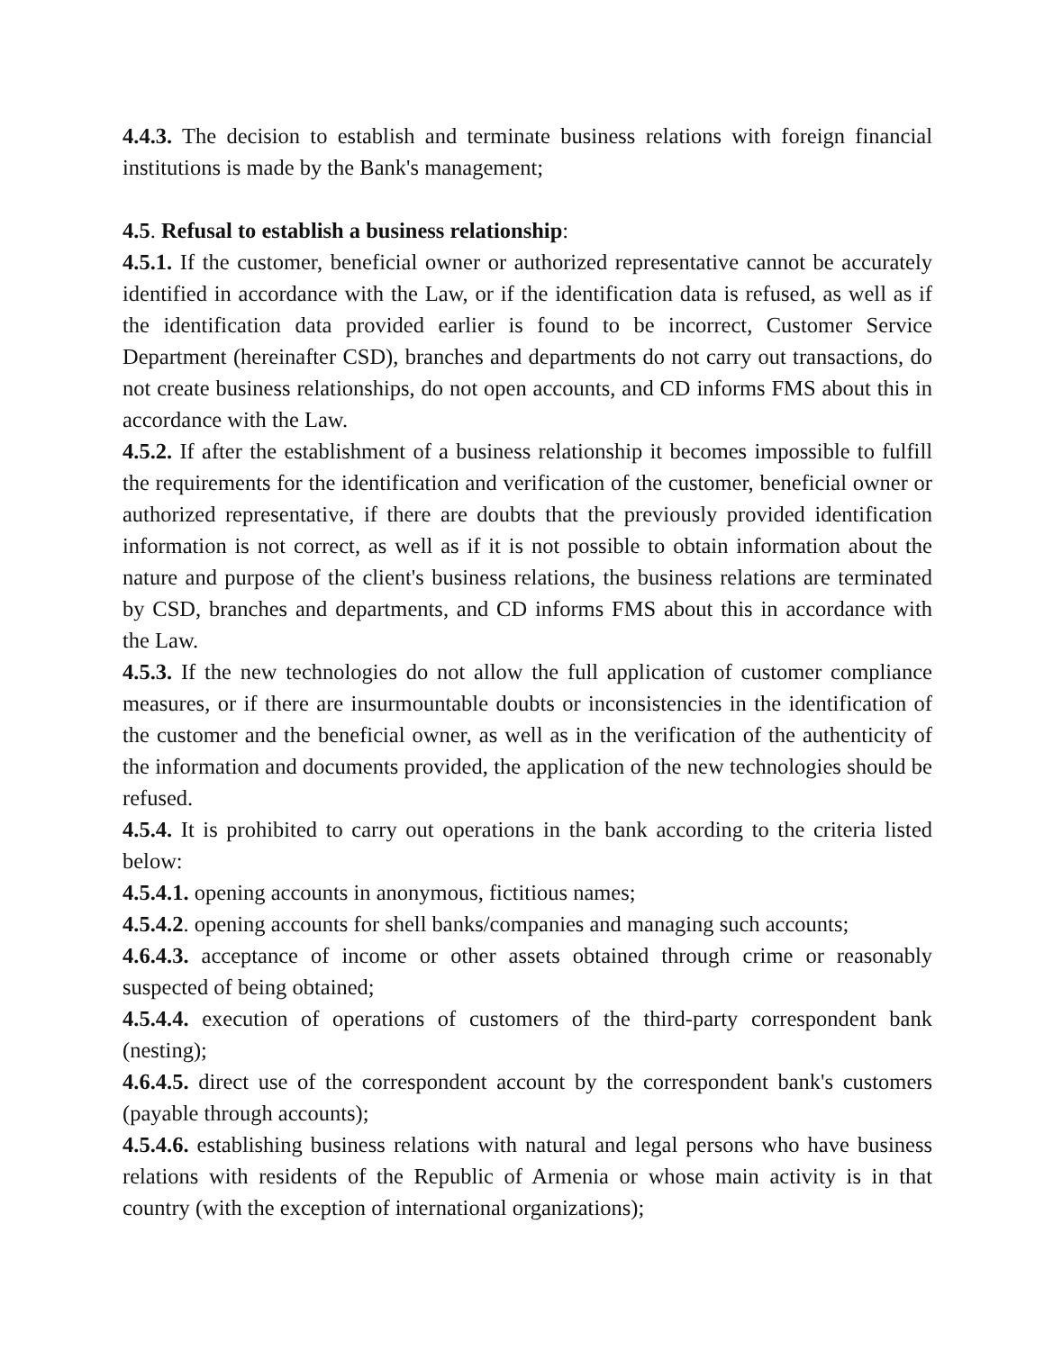4.4.3. The decision to establish and terminate business relations with foreign financial institutions is made by the Bank's management;
4.5. Refusal to establish a business relationship:
4.5.1. If the customer, beneficial owner or authorized representative cannot be accurately identified in accordance with the Law, or if the identification data is refused, as well as if the identification data provided earlier is found to be incorrect, Customer Service Department (hereinafter CSD), branches and departments do not carry out transactions, do not create business relationships, do not open accounts, and CD informs FMS about this in accordance with the Law.
4.5.2. If after the establishment of a business relationship it becomes impossible to fulfill the requirements for the identification and verification of the customer, beneficial owner or authorized representative, if there are doubts that the previously provided identification information is not correct, as well as if it is not possible to obtain information about the nature and purpose of the client's business relations, the business relations are terminated by CSD, branches and departments, and CD informs FMS about this in accordance with the Law.
4.5.3. If the new technologies do not allow the full application of customer compliance measures, or if there are insurmountable doubts or inconsistencies in the identification of the customer and the beneficial owner, as well as in the verification of the authenticity of the information and documents provided, the application of the new technologies should be refused.
4.5.4. It is prohibited to carry out operations in the bank according to the criteria listed below:
4.5.4.1. opening accounts in anonymous, fictitious names;
4.5.4.2. opening accounts for shell banks/companies and managing such accounts;
4.6.4.3. acceptance of income or other assets obtained through crime or reasonably suspected of being obtained;
4.5.4.4. execution of operations of customers of the third-party correspondent bank (nesting);
4.6.4.5. direct use of the correspondent account by the correspondent bank's customers (payable through accounts);
4.5.4.6. establishing business relations with natural and legal persons who have business relations with residents of the Republic of Armenia or whose main activity is in that country (with the exception of international organizations);